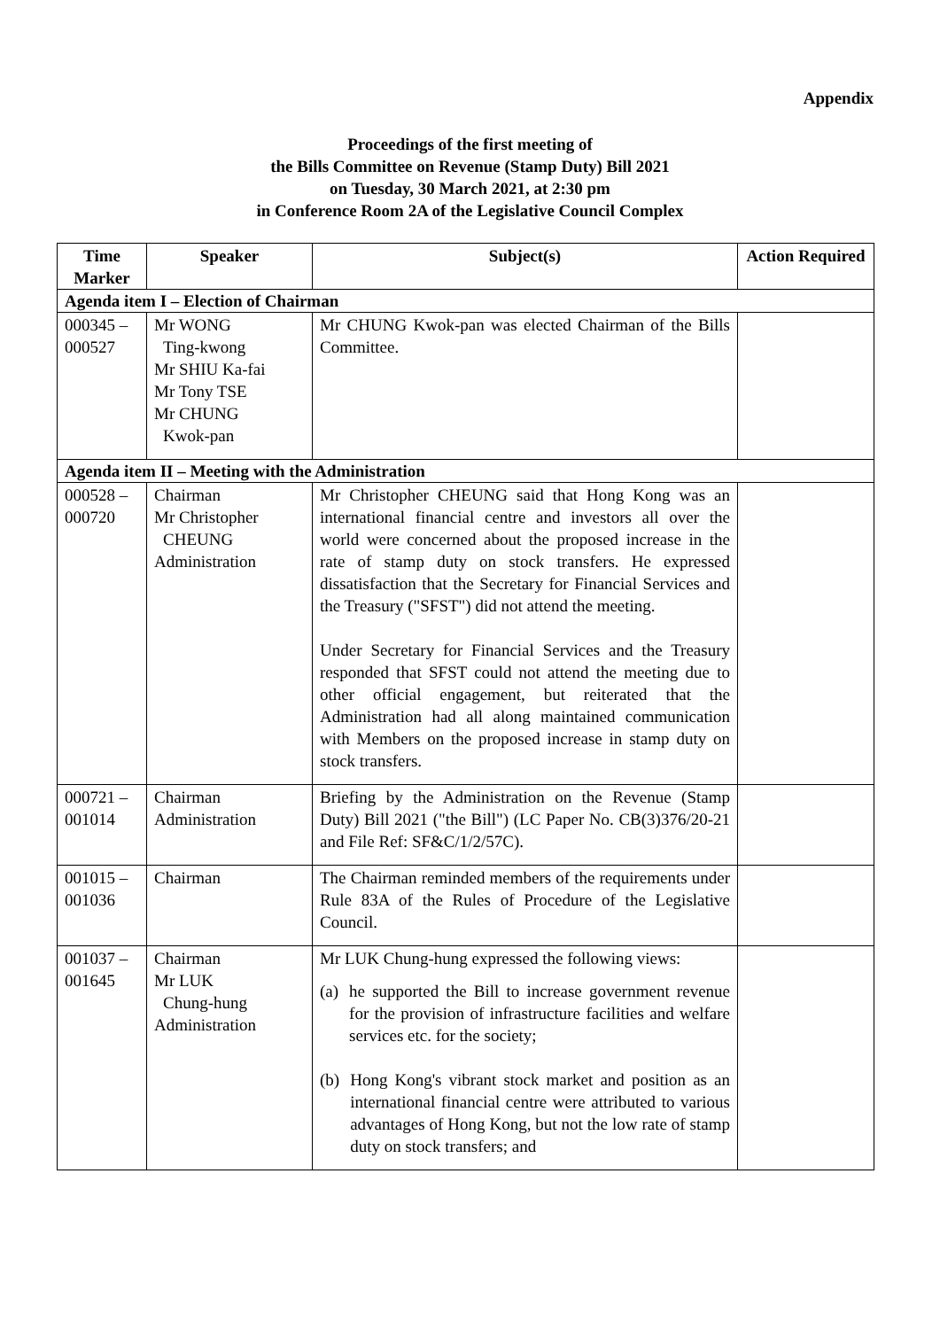Appendix
Proceedings of the first meeting of
the Bills Committee on Revenue (Stamp Duty) Bill 2021
on Tuesday, 30 March 2021, at 2:30 pm
in Conference Room 2A of the Legislative Council Complex
| Time Marker | Speaker | Subject(s) | Action Required |
| --- | --- | --- | --- |
| Agenda item I – Election of Chairman | | | |
| 000345 – 000527 | Mr WONG Ting-kwong Mr SHIU Ka-fai Mr Tony TSE Mr CHUNG Kwok-pan | Mr CHUNG Kwok-pan was elected Chairman of the Bills Committee. | |
| Agenda item II – Meeting with the Administration | | | |
| 000528 – 000720 | Chairman Mr Christopher CHEUNG Administration | Mr Christopher CHEUNG said that Hong Kong was an international financial centre and investors all over the world were concerned about the proposed increase in the rate of stamp duty on stock transfers. He expressed dissatisfaction that the Secretary for Financial Services and the Treasury ("SFST") did not attend the meeting. Under Secretary for Financial Services and the Treasury responded that SFST could not attend the meeting due to other official engagement, but reiterated that the Administration had all along maintained communication with Members on the proposed increase in stamp duty on stock transfers. | |
| 000721 – 001014 | Chairman Administration | Briefing by the Administration on the Revenue (Stamp Duty) Bill 2021 ("the Bill") (LC Paper No. CB(3)376/20-21 and File Ref: SF&C/1/2/57C). | |
| 001015 – 001036 | Chairman | The Chairman reminded members of the requirements under Rule 83A of the Rules of Procedure of the Legislative Council. | |
| 001037 – 001645 | Chairman Mr LUK Chung-hung Administration | Mr LUK Chung-hung expressed the following views: (a) he supported the Bill to increase government revenue for the provision of infrastructure facilities and welfare services etc. for the society; (b) Hong Kong's vibrant stock market and position as an international financial centre were attributed to various advantages of Hong Kong, but not the low rate of stamp duty on stock transfers; and | |